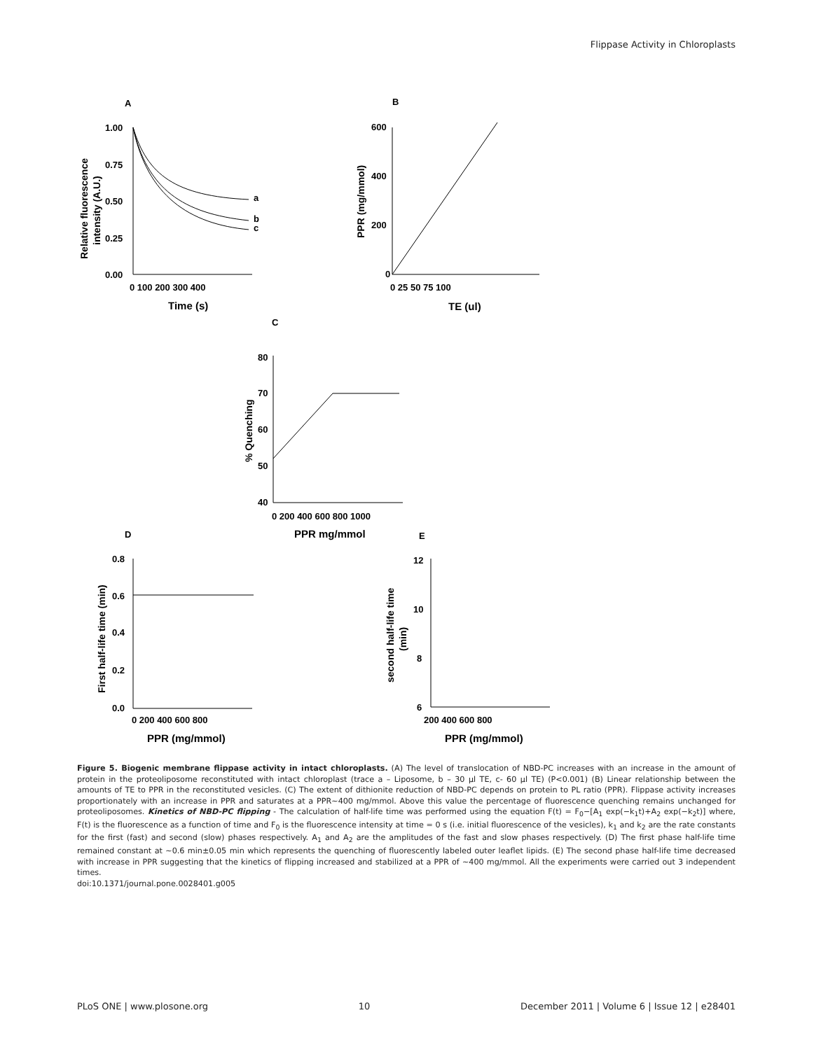Flippase Activity in Chloroplasts
A
B
C
D
E
1.00
0.75
0.50
0.25
0.00
0 100 200 300 400
Time (s)
a
b
c
Relative fluorescence
intensity (A.U.)
600
400
200
0
0 25 50 75 100
TE (ul)
PPR (mg/mmol)
80
70
60
50
40
0 200 400 600 800 1000
PPR mg/mmol
% Quenching
0.8
0.6
0.4
0.2
0.0
0 200 400 600 800
PPR (mg/mmol)
First half-life time (min)
12
10
8
6
200 400 600 800
PPR (mg/mmol)
second half-life time
(min)
Figure 5. Biogenic membrane flippase activity in intact chloroplasts. (A) The level of translocation of NBD-PC increases with an increase in the amount of protein in the proteoliposome reconstituted with intact chloroplast (trace a – Liposome, b – 30 µl TE, c- 60 µl TE) (P<0.001) (B) Linear relationship between the amounts of TE to PPR in the reconstituted vesicles. (C) The extent of dithionite reduction of NBD-PC depends on protein to PL ratio (PPR). Flippase activity increases proportionately with an increase in PPR and saturates at a PPR~400 mg/mmol. Above this value the percentage of fluorescence quenching remains unchanged for proteoliposomes. Kinetics of NBD-PC flipping - The calculation of half-life time was performed using the equation F(t) = F<sub>0</sub>−[A<sub>1</sub> exp(−k<sub>1</sub>t)+A<sub>2</sub> exp(−k<sub>2</sub>t)] where, F(t) is the fluorescence as a function of time and F<sub>0</sub> is the fluorescence intensity at time = 0 s (i.e. initial fluorescence of the vesicles), k<sub>1</sub> and k<sub>2</sub> are the rate constants for the first (fast) and second (slow) phases respectively. A<sub>1</sub> and A<sub>2</sub> are the amplitudes of the fast and slow phases respectively. (D) The first phase half-life time remained constant at ~0.6 min±0.05 min which represents the quenching of fluorescently labeled outer leaflet lipids. (E) The second phase half-life time decreased with increase in PPR suggesting that the kinetics of flipping increased and stabilized at a PPR of ~400 mg/mmol. All the experiments were carried out 3 independent times.
doi:10.1371/journal.pone.0028401.g005
PLoS ONE | www.plosone.org 10 December 2011 | Volume 6 | Issue 12 | e28401